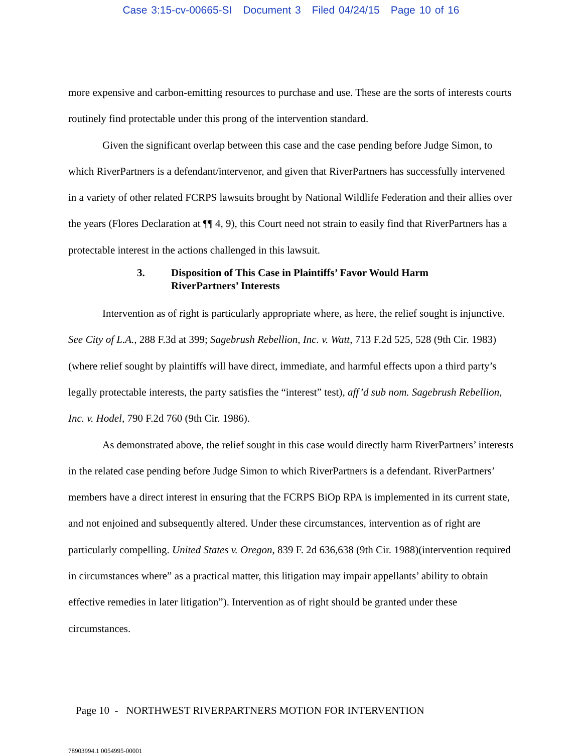Case 3:15-cv-00665-SI Document 3 Filed 04/24/15 Page 10 of 16
more expensive and carbon-emitting resources to purchase and use. These are the sorts of interests courts routinely find protectable under this prong of the intervention standard.
Given the significant overlap between this case and the case pending before Judge Simon, to which RiverPartners is a defendant/intervenor, and given that RiverPartners has successfully intervened in a variety of other related FCRPS lawsuits brought by National Wildlife Federation and their allies over the years (Flores Declaration at ¶¶ 4, 9), this Court need not strain to easily find that RiverPartners has a protectable interest in the actions challenged in this lawsuit.
3. Disposition of This Case in Plaintiffs’ Favor Would Harm
RiverPartners’ Interests
Intervention as of right is particularly appropriate where, as here, the relief sought is injunctive. See City of L.A., 288 F.3d at 399; Sagebrush Rebellion, Inc. v. Watt, 713 F.2d 525, 528 (9th Cir. 1983) (where relief sought by plaintiffs will have direct, immediate, and harmful effects upon a third party’s legally protectable interests, the party satisfies the “interest” test), aff’d sub nom. Sagebrush Rebellion, Inc. v. Hodel, 790 F.2d 760 (9th Cir. 1986).
As demonstrated above, the relief sought in this case would directly harm RiverPartners’ interests in the related case pending before Judge Simon to which RiverPartners is a defendant. RiverPartners’ members have a direct interest in ensuring that the FCRPS BiOp RPA is implemented in its current state, and not enjoined and subsequently altered. Under these circumstances, intervention as of right are particularly compelling. United States v. Oregon, 839 F. 2d 636,638 (9th Cir. 1988)(intervention required in circumstances where” as a practical matter, this litigation may impair appellants’ ability to obtain effective remedies in later litigation”). Intervention as of right should be granted under these circumstances.
Page 10 - NORTHWEST RIVERPARTNERS MOTION FOR INTERVENTION
78903994.1 0054995-00001